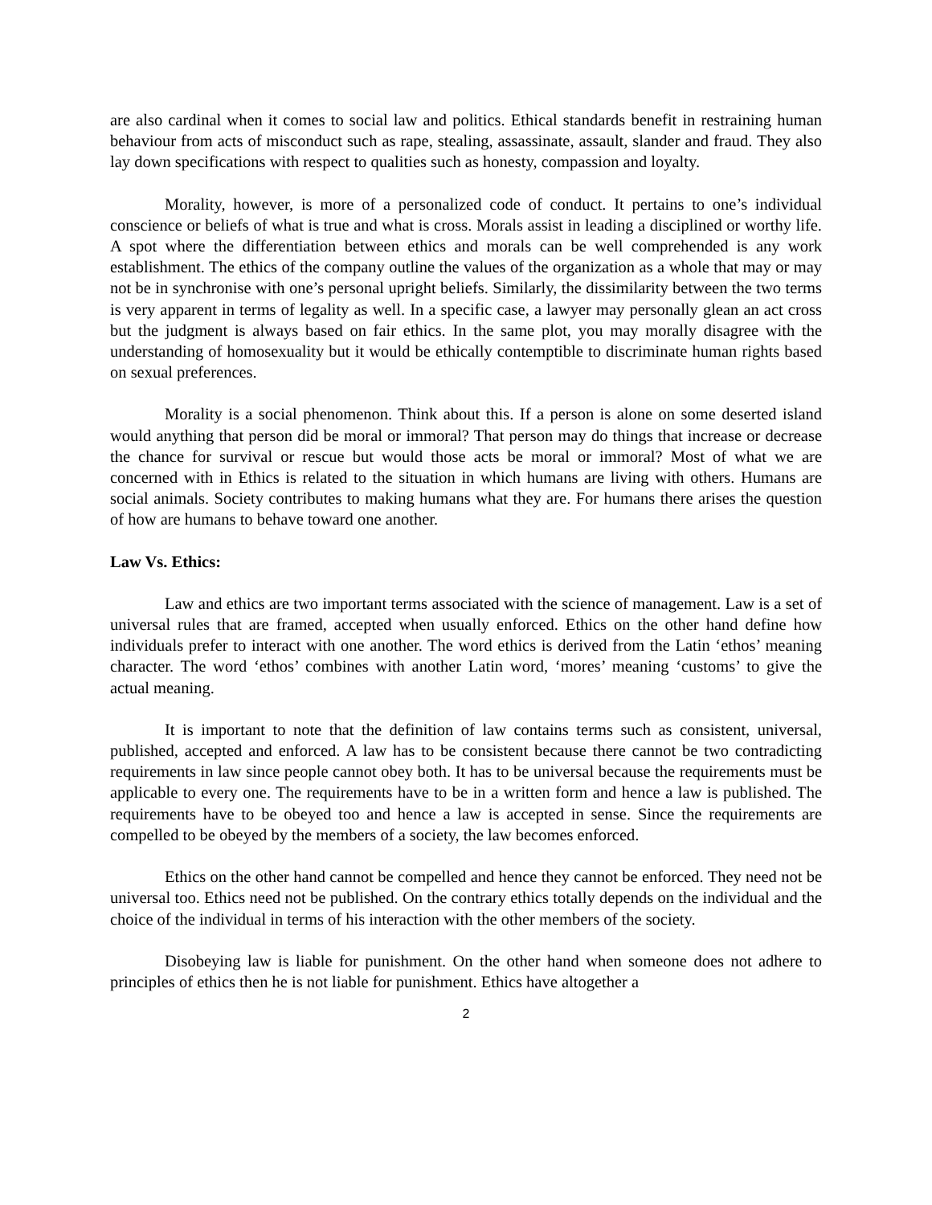are also cardinal when it comes to social law and politics. Ethical standards benefit in restraining human behaviour from acts of misconduct such as rape, stealing, assassinate, assault, slander and fraud. They also lay down specifications with respect to qualities such as honesty, compassion and loyalty.
Morality, however, is more of a personalized code of conduct. It pertains to one’s individual conscience or beliefs of what is true and what is cross. Morals assist in leading a disciplined or worthy life. A spot where the differentiation between ethics and morals can be well comprehended is any work establishment. The ethics of the company outline the values of the organization as a whole that may or may not be in synchronise with one’s personal upright beliefs. Similarly, the dissimilarity between the two terms is very apparent in terms of legality as well. In a specific case, a lawyer may personally glean an act cross but the judgment is always based on fair ethics. In the same plot, you may morally disagree with the understanding of homosexuality but it would be ethically contemptible to discriminate human rights based on sexual preferences.
Morality is a social phenomenon. Think about this. If a person is alone on some deserted island would anything that person did be moral or immoral? That person may do things that increase or decrease the chance for survival or rescue but would those acts be moral or immoral? Most of what we are concerned with in Ethics is related to the situation in which humans are living with others. Humans are social animals. Society contributes to making humans what they are. For humans there arises the question of how are humans to behave toward one another.
Law Vs. Ethics:
Law and ethics are two important terms associated with the science of management. Law is a set of universal rules that are framed, accepted when usually enforced. Ethics on the other hand define how individuals prefer to interact with one another. The word ethics is derived from the Latin ‘ethos’ meaning character. The word ‘ethos’ combines with another Latin word, ‘mores’ meaning ‘customs’ to give the actual meaning.
It is important to note that the definition of law contains terms such as consistent, universal, published, accepted and enforced. A law has to be consistent because there cannot be two contradicting requirements in law since people cannot obey both. It has to be universal because the requirements must be applicable to every one. The requirements have to be in a written form and hence a law is published. The requirements have to be obeyed too and hence a law is accepted in sense. Since the requirements are compelled to be obeyed by the members of a society, the law becomes enforced.
Ethics on the other hand cannot be compelled and hence they cannot be enforced. They need not be universal too. Ethics need not be published. On the contrary ethics totally depends on the individual and the choice of the individual in terms of his interaction with the other members of the society.
Disobeying law is liable for punishment. On the other hand when someone does not adhere to principles of ethics then he is not liable for punishment. Ethics have altogether a
2